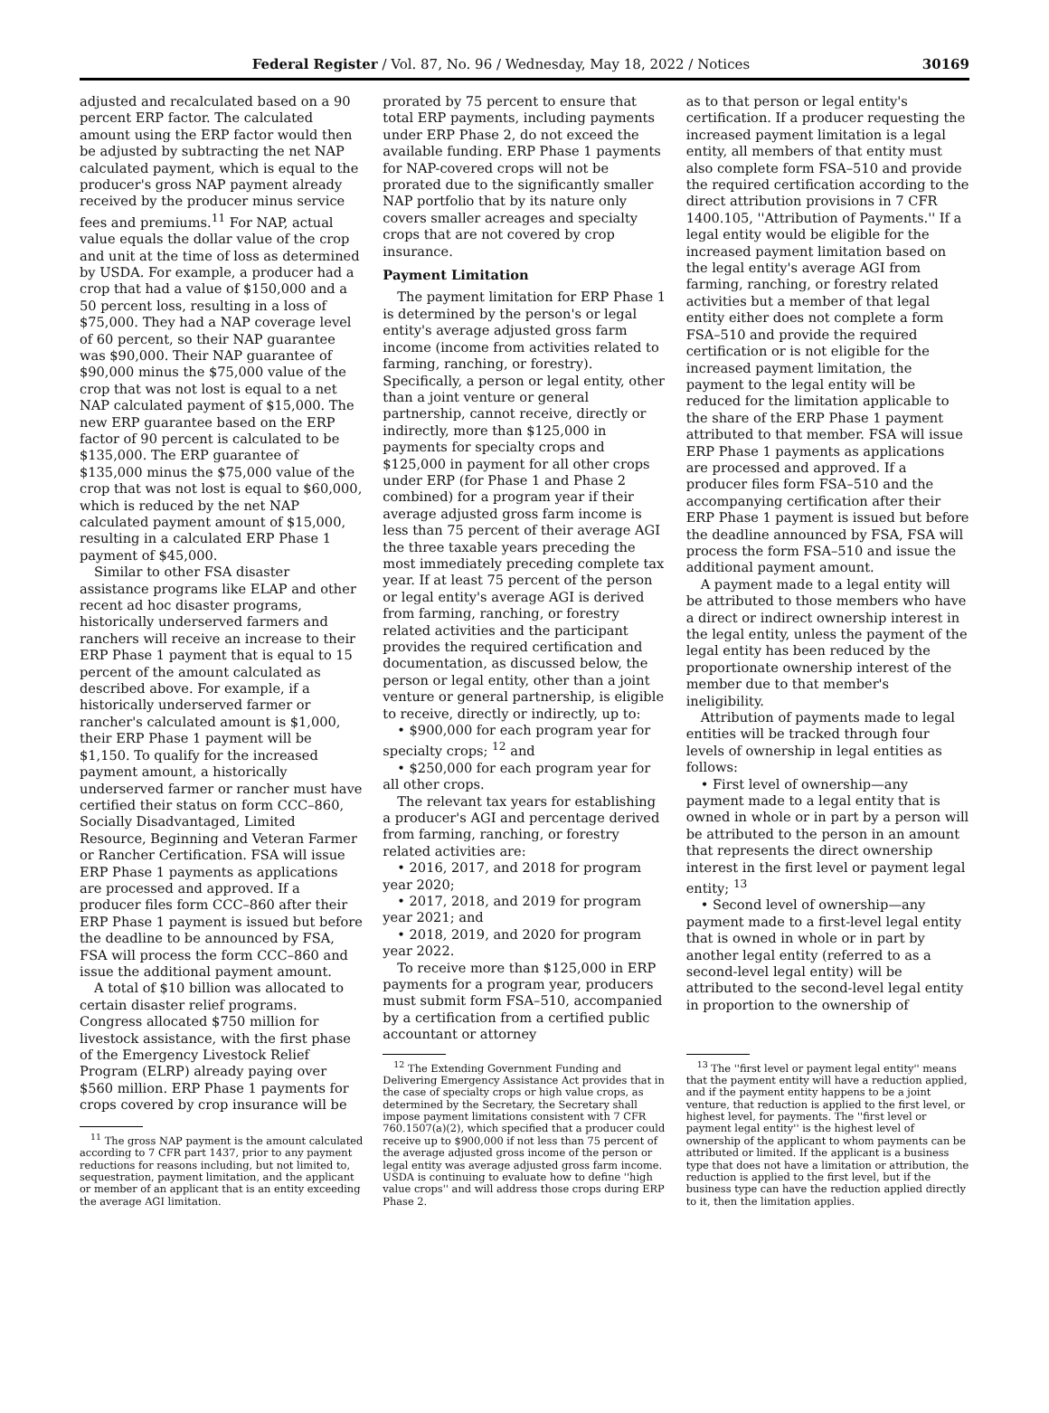Federal Register / Vol. 87, No. 96 / Wednesday, May 18, 2022 / Notices 30169
adjusted and recalculated based on a 90 percent ERP factor. The calculated amount using the ERP factor would then be adjusted by subtracting the net NAP calculated payment, which is equal to the producer's gross NAP payment already received by the producer minus service fees and premiums.<sup>11</sup> For NAP, actual value equals the dollar value of the crop and unit at the time of loss as determined by USDA. For example, a producer had a crop that had a value of $150,000 and a 50 percent loss, resulting in a loss of $75,000. They had a NAP coverage level of 60 percent, so their NAP guarantee was $90,000. Their NAP guarantee of $90,000 minus the $75,000 value of the crop that was not lost is equal to a net NAP calculated payment of $15,000. The new ERP guarantee based on the ERP factor of 90 percent is calculated to be $135,000. The ERP guarantee of $135,000 minus the $75,000 value of the crop that was not lost is equal to $60,000, which is reduced by the net NAP calculated payment amount of $15,000, resulting in a calculated ERP Phase 1 payment of $45,000.
Similar to other FSA disaster assistance programs like ELAP and other recent ad hoc disaster programs, historically underserved farmers and ranchers will receive an increase to their ERP Phase 1 payment that is equal to 15 percent of the amount calculated as described above. For example, if a historically underserved farmer or rancher's calculated amount is $1,000, their ERP Phase 1 payment will be $1,150. To qualify for the increased payment amount, a historically underserved farmer or rancher must have certified their status on form CCC–860, Socially Disadvantaged, Limited Resource, Beginning and Veteran Farmer or Rancher Certification. FSA will issue ERP Phase 1 payments as applications are processed and approved. If a producer files form CCC–860 after their ERP Phase 1 payment is issued but before the deadline to be announced by FSA, FSA will process the form CCC–860 and issue the additional payment amount.
A total of $10 billion was allocated to certain disaster relief programs. Congress allocated $750 million for livestock assistance, with the first phase of the Emergency Livestock Relief Program (ELRP) already paying over $560 million. ERP Phase 1 payments for crops covered by crop insurance will be
<sup>11</sup> The gross NAP payment is the amount calculated according to 7 CFR part 1437, prior to any payment reductions for reasons including, but not limited to, sequestration, payment limitation, and the applicant or member of an applicant that is an entity exceeding the average AGI limitation.
prorated by 75 percent to ensure that total ERP payments, including payments under ERP Phase 2, do not exceed the available funding. ERP Phase 1 payments for NAP-covered crops will not be prorated due to the significantly smaller NAP portfolio that by its nature only covers smaller acreages and specialty crops that are not covered by crop insurance.
Payment Limitation
The payment limitation for ERP Phase 1 is determined by the person's or legal entity's average adjusted gross farm income (income from activities related to farming, ranching, or forestry). Specifically, a person or legal entity, other than a joint venture or general partnership, cannot receive, directly or indirectly, more than $125,000 in payments for specialty crops and $125,000 in payment for all other crops under ERP (for Phase 1 and Phase 2 combined) for a program year if their average adjusted gross farm income is less than 75 percent of their average AGI the three taxable years preceding the most immediately preceding complete tax year. If at least 75 percent of the person or legal entity's average AGI is derived from farming, ranching, or forestry related activities and the participant provides the required certification and documentation, as discussed below, the person or legal entity, other than a joint venture or general partnership, is eligible to receive, directly or indirectly, up to:
• $900,000 for each program year for specialty crops; <sup>12</sup> and
• $250,000 for each program year for all other crops.
The relevant tax years for establishing a producer's AGI and percentage derived from farming, ranching, or forestry related activities are:
• 2016, 2017, and 2018 for program year 2020;
• 2017, 2018, and 2019 for program year 2021; and
• 2018, 2019, and 2020 for program year 2022.
To receive more than $125,000 in ERP payments for a program year, producers must submit form FSA–510, accompanied by a certification from a certified public accountant or attorney
<sup>12</sup> The Extending Government Funding and Delivering Emergency Assistance Act provides that in the case of specialty crops or high value crops, as determined by the Secretary, the Secretary shall impose payment limitations consistent with 7 CFR 760.1507(a)(2), which specified that a producer could receive up to $900,000 if not less than 75 percent of the average adjusted gross income of the person or legal entity was average adjusted gross farm income. USDA is continuing to evaluate how to define ''high value crops'' and will address those crops during ERP Phase 2.
as to that person or legal entity's certification. If a producer requesting the increased payment limitation is a legal entity, all members of that entity must also complete form FSA–510 and provide the required certification according to the direct attribution provisions in 7 CFR 1400.105, ''Attribution of Payments.'' If a legal entity would be eligible for the increased payment limitation based on the legal entity's average AGI from farming, ranching, or forestry related activities but a member of that legal entity either does not complete a form FSA–510 and provide the required certification or is not eligible for the increased payment limitation, the payment to the legal entity will be reduced for the limitation applicable to the share of the ERP Phase 1 payment attributed to that member. FSA will issue ERP Phase 1 payments as applications are processed and approved. If a producer files form FSA–510 and the accompanying certification after their ERP Phase 1 payment is issued but before the deadline announced by FSA, FSA will process the form FSA–510 and issue the additional payment amount.
A payment made to a legal entity will be attributed to those members who have a direct or indirect ownership interest in the legal entity, unless the payment of the legal entity has been reduced by the proportionate ownership interest of the member due to that member's ineligibility.
Attribution of payments made to legal entities will be tracked through four levels of ownership in legal entities as follows:
• First level of ownership—any payment made to a legal entity that is owned in whole or in part by a person will be attributed to the person in an amount that represents the direct ownership interest in the first level or payment legal entity; <sup>13</sup>
• Second level of ownership—any payment made to a first-level legal entity that is owned in whole or in part by another legal entity (referred to as a second-level legal entity) will be attributed to the second-level legal entity in proportion to the ownership of
<sup>13</sup> The ''first level or payment legal entity'' means that the payment entity will have a reduction applied, and if the payment entity happens to be a joint venture, that reduction is applied to the first level, or highest level, for payments. The ''first level or payment legal entity'' is the highest level of ownership of the applicant to whom payments can be attributed or limited. If the applicant is a business type that does not have a limitation or attribution, the reduction is applied to the first level, but if the business type can have the reduction applied directly to it, then the limitation applies.